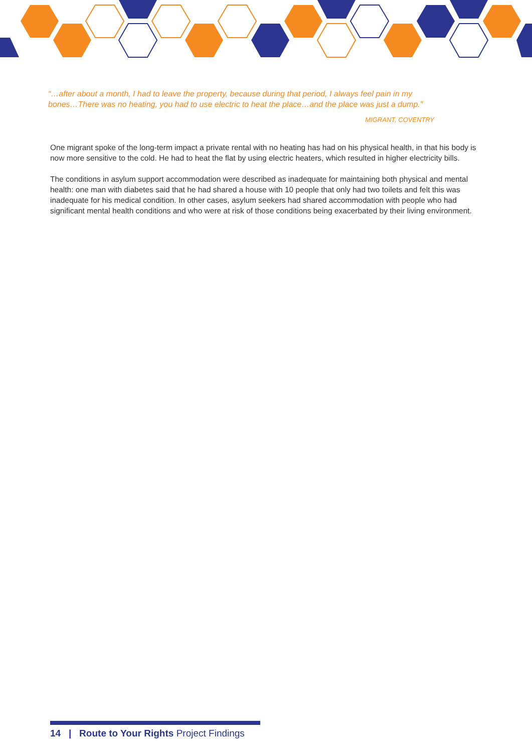“…after about a month, I had to leave the property, because during that period, I always feel pain in my bones…There was no heating, you had to use electric to heat the place…and the place was just a dump.”
MIGRANT, COVENTRY
One migrant spoke of the long-term impact a private rental with no heating has had on his physical health, in that his body is now more sensitive to the cold. He had to heat the flat by using electric heaters, which resulted in higher electricity bills.
The conditions in asylum support accommodation were described as inadequate for maintaining both physical and mental health: one man with diabetes said that he had shared a house with 10 people that only had two toilets and felt this was inadequate for his medical condition. In other cases, asylum seekers had shared accommodation with people who had significant mental health conditions and who were at risk of those conditions being exacerbated by their living environment.
14 | Route to Your Rights Project Findings